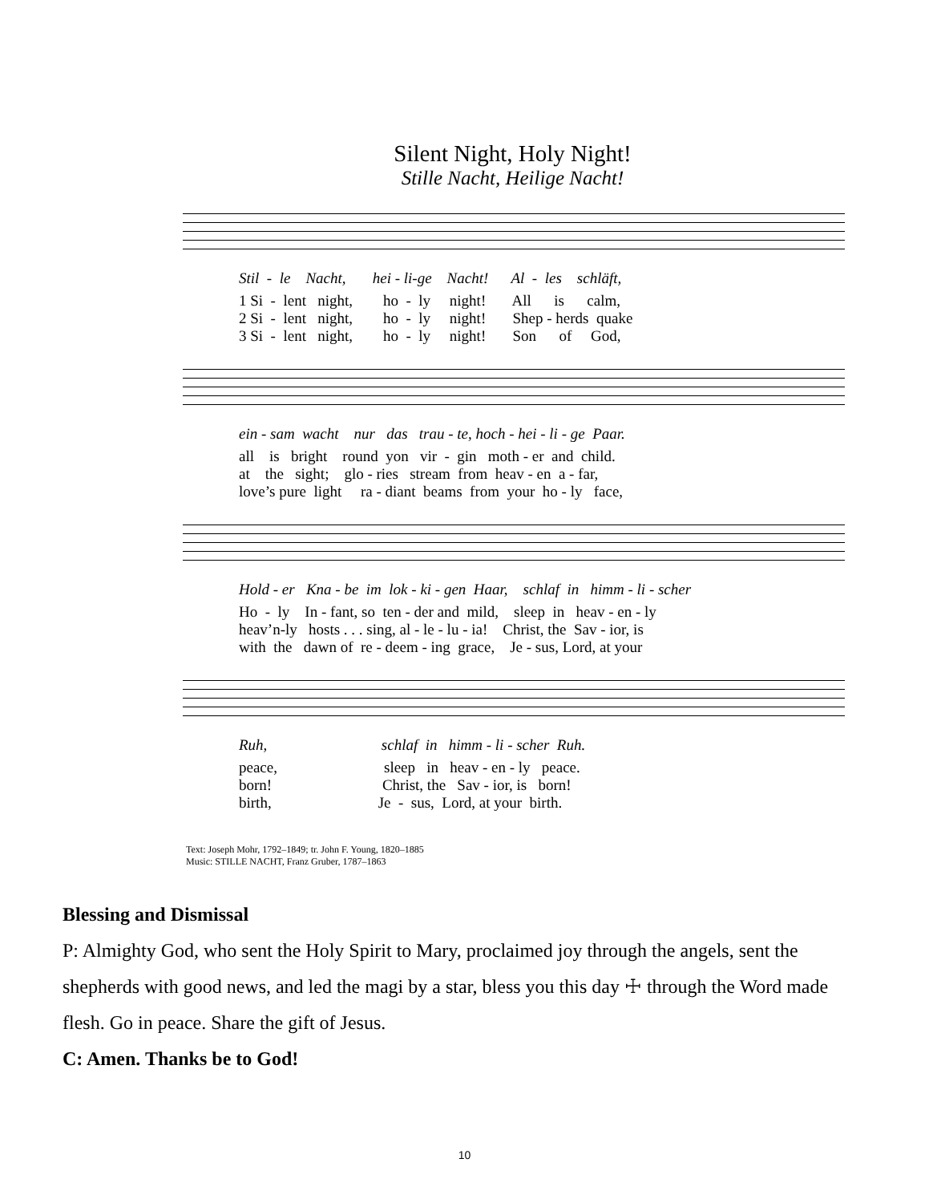Silent Night, Holy Night!
Stille Nacht, Heilige Nacht!
Stil - le Nacht, hei - li-ge Nacht! Al - les schläft,
1 Si - lent night, ho - ly night! All is calm,
2 Si - lent night, ho - ly night! Shep - herds quake
3 Si - lent night, ho - ly night! Son of God,
ein - sam wacht nur das trau - te, hoch - hei - li - ge Paar.
all is bright round yon vir - gin moth - er and child.
at the sight; glo - ries stream from heav - en a - far,
love’s pure light ra - diant beams from your ho - ly face,
Hold - er Kna - be im lok - ki - gen Haar, schlaf in himm - li - scher
Ho - ly In - fant, so ten - der and mild, sleep in heav - en - ly
heav’n-ly hosts . . . sing, al - le - lu - ia! Christ, the Sav - ior, is
with the dawn of re - deem - ing grace, Je - sus, Lord, at your
Ruh, schlaf in himm - li - scher Ruh.
peace, sleep in heav - en - ly peace.
born! Christ, the Sav - ior, is born!
birth, Je - sus, Lord, at your birth.
Text: Joseph Mohr, 1792–1849; tr. John F. Young, 1820–1885
Music: STILLE NACHT, Franz Gruber, 1787–1863
Blessing and Dismissal
P: Almighty God, who sent the Holy Spirit to Mary, proclaimed joy through the angels, sent the shepherds with good news, and led the magi by a star, bless you this day ☩ through the Word made flesh. Go in peace. Share the gift of Jesus.
C: Amen. Thanks be to God!
10